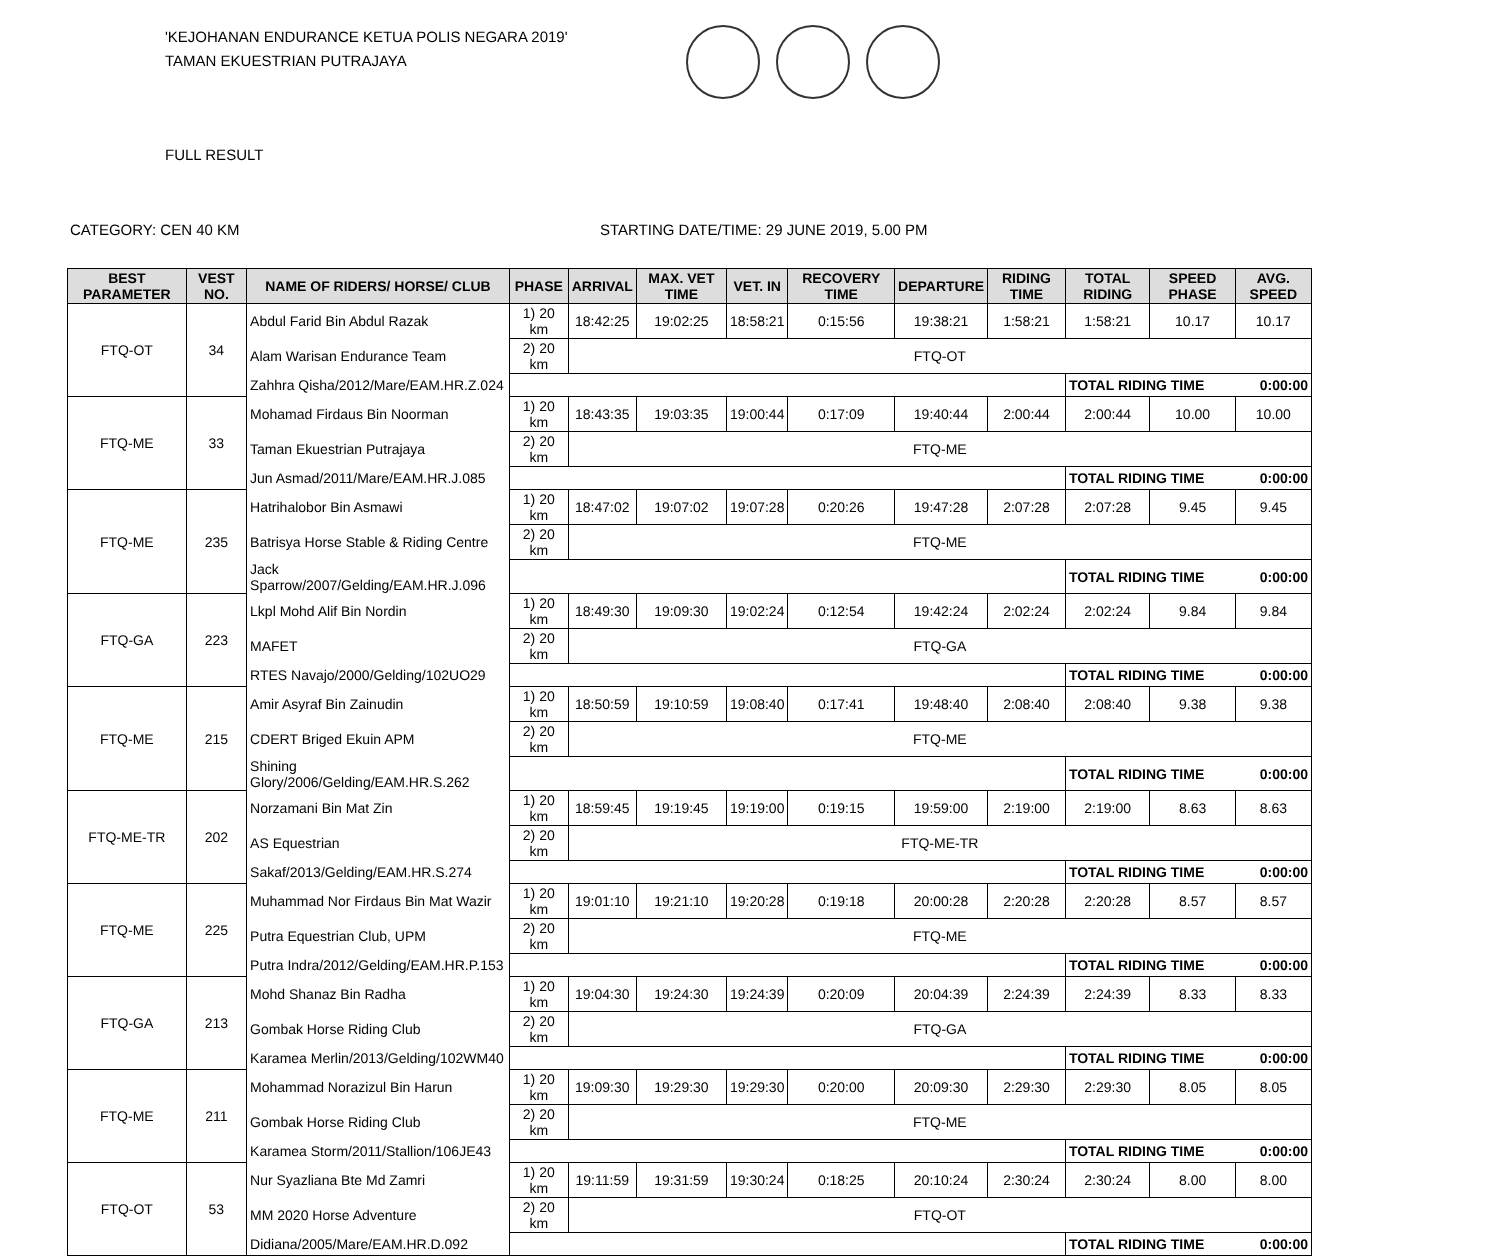'KEJOHANAN ENDURANCE KETUA POLIS NEGARA 2019'
TAMAN EKUESTRIAN PUTRAJAYA
FULL RESULT
CATEGORY: CEN 40 KM STARTING DATE/TIME: 29 JUNE 2019, 5.00 PM
| BEST PARAMETER | VEST NO. | NAME OF RIDERS/ HORSE/ CLUB | PHASE | ARRIVAL | MAX. VET TIME | VET. IN | RECOVERY TIME | DEPARTURE | RIDING TIME | TOTAL RIDING | SPEED PHASE | AVG. SPEED |
| --- | --- | --- | --- | --- | --- | --- | --- | --- | --- | --- | --- | --- |
| FTQ-OT | 34 | Abdul Farid Bin Abdul Razak | 1) 20 km | 18:42:25 | 19:02:25 | 18:58:21 | 0:15:56 | 19:38:21 | 1:58:21 | 1:58:21 | 10.17 | 10.17 |
| | | Alam Warisan Endurance Team | 2) 20 km | FTQ-OT | | | | | | | | |
| | | Zahhra Qisha/2012/Mare/EAM.HR.Z.024 | | | | | | | | TOTAL RIDING TIME | | 0:00:00 |
| FTQ-ME | 33 | Mohamad Firdaus Bin Noorman | 1) 20 km | 18:43:35 | 19:03:35 | 19:00:44 | 0:17:09 | 19:40:44 | 2:00:44 | 2:00:44 | 10.00 | 10.00 |
| | | Taman Ekuestrian Putrajaya | 2) 20 km | FTQ-ME | | | | | | | | |
| | | Jun Asmad/2011/Mare/EAM.HR.J.085 | | | | | | | | TOTAL RIDING TIME | | 0:00:00 |
| FTQ-ME | 235 | Hatrihalobor Bin Asmawi | 1) 20 km | 18:47:02 | 19:07:02 | 19:07:28 | 0:20:26 | 19:47:28 | 2:07:28 | 2:07:28 | 9.45 | 9.45 |
| | | Batrisya Horse Stable & Riding Centre | 2) 20 km | FTQ-ME | | | | | | | | |
| | | Jack Sparrow/2007/Gelding/EAM.HR.J.096 | | | | | | | | TOTAL RIDING TIME | | 0:00:00 |
| FTQ-GA | 223 | Lkpl Mohd Alif Bin Nordin | 1) 20 km | 18:49:30 | 19:09:30 | 19:02:24 | 0:12:54 | 19:42:24 | 2:02:24 | 2:02:24 | 9.84 | 9.84 |
| | | MAFET | 2) 20 km | FTQ-GA | | | | | | | | |
| | | RTES Navajo/2000/Gelding/102UO29 | | | | | | | | TOTAL RIDING TIME | | 0:00:00 |
| FTQ-ME | 215 | Amir Asyraf Bin Zainudin | 1) 20 km | 18:50:59 | 19:10:59 | 19:08:40 | 0:17:41 | 19:48:40 | 2:08:40 | 2:08:40 | 9.38 | 9.38 |
| | | CDERT Briged Ekuin APM | 2) 20 km | FTQ-ME | | | | | | | | |
| | | Shining Glory/2006/Gelding/EAM.HR.S.262 | | | | | | | | TOTAL RIDING TIME | | 0:00:00 |
| FTQ-ME-TR | 202 | Norzamani Bin Mat Zin | 1) 20 km | 18:59:45 | 19:19:45 | 19:19:00 | 0:19:15 | 19:59:00 | 2:19:00 | 2:19:00 | 8.63 | 8.63 |
| | | AS Equestrian | 2) 20 km | FTQ-ME-TR | | | | | | | | |
| | | Sakaf/2013/Gelding/EAM.HR.S.274 | | | | | | | | TOTAL RIDING TIME | | 0:00:00 |
| FTQ-ME | 225 | Muhammad Nor Firdaus Bin Mat Wazir | 1) 20 km | 19:01:10 | 19:21:10 | 19:20:28 | 0:19:18 | 20:00:28 | 2:20:28 | 2:20:28 | 8.57 | 8.57 |
| | | Putra Equestrian Club, UPM | 2) 20 km | FTQ-ME | | | | | | | | |
| | | Putra Indra/2012/Gelding/EAM.HR.P.153 | | | | | | | | TOTAL RIDING TIME | | 0:00:00 |
| FTQ-GA | 213 | Mohd Shanaz Bin Radha | 1) 20 km | 19:04:30 | 19:24:30 | 19:24:39 | 0:20:09 | 20:04:39 | 2:24:39 | 2:24:39 | 8.33 | 8.33 |
| | | Gombak Horse Riding Club | 2) 20 km | FTQ-GA | | | | | | | | |
| | | Karamea Merlin/2013/Gelding/102WM40 | | | | | | | | TOTAL RIDING TIME | | 0:00:00 |
| FTQ-ME | 211 | Mohammad Norazizul Bin Harun | 1) 20 km | 19:09:30 | 19:29:30 | 19:29:30 | 0:20:00 | 20:09:30 | 2:29:30 | 2:29:30 | 8.05 | 8.05 |
| | | Gombak Horse Riding Club | 2) 20 km | FTQ-ME | | | | | | | | |
| | | Karamea Storm/2011/Stallion/106JE43 | | | | | | | | TOTAL RIDING TIME | | 0:00:00 |
| FTQ-OT | 53 | Nur Syazliana Bte Md Zamri | 1) 20 km | 19:11:59 | 19:31:59 | 19:30:24 | 0:18:25 | 20:10:24 | 2:30:24 | 2:30:24 | 8.00 | 8.00 |
| | | MM 2020 Horse Adventure | 2) 20 km | FTQ-OT | | | | | | | | |
| | | Didiana/2005/Mare/EAM.HR.D.092 | | | | | | | | TOTAL RIDING TIME | | 0:00:00 |